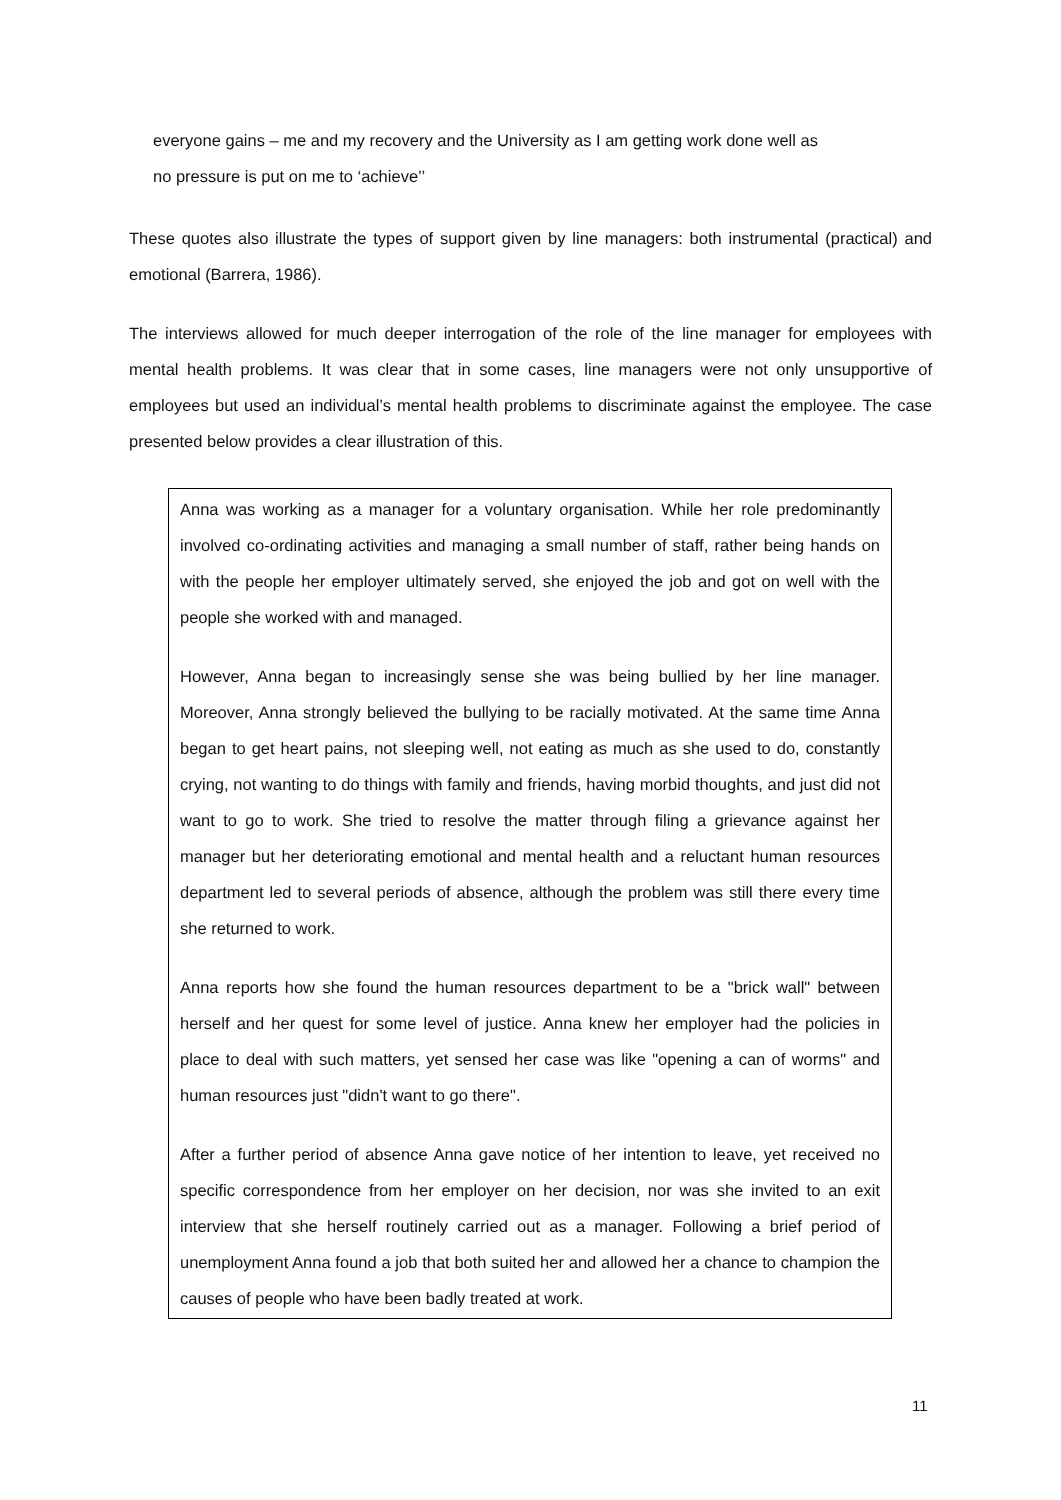everyone gains – me and my recovery and the University as I am getting work done well as
no pressure is put on me to ‘achieve’’
These quotes also illustrate the types of support given by line managers: both instrumental (practical) and emotional (Barrera, 1986).
The interviews allowed for much deeper interrogation of the role of the line manager for employees with mental health problems. It was clear that in some cases, line managers were not only unsupportive of employees but used an individual’s mental health problems to discriminate against the employee. The case presented below provides a clear illustration of this.
Anna was working as a manager for a voluntary organisation. While her role predominantly involved co-ordinating activities and managing a small number of staff, rather being hands on with the people her employer ultimately served, she enjoyed the job and got on well with the people she worked with and managed.
However, Anna began to increasingly sense she was being bullied by her line manager. Moreover, Anna strongly believed the bullying to be racially motivated. At the same time Anna began to get heart pains, not sleeping well, not eating as much as she used to do, constantly crying, not wanting to do things with family and friends, having morbid thoughts, and just did not want to go to work. She tried to resolve the matter through filing a grievance against her manager but her deteriorating emotional and mental health and a reluctant human resources department led to several periods of absence, although the problem was still there every time she returned to work.
Anna reports how she found the human resources department to be a "brick wall" between herself and her quest for some level of justice. Anna knew her employer had the policies in place to deal with such matters, yet sensed her case was like "opening a can of worms" and human resources just "didn't want to go there".
After a further period of absence Anna gave notice of her intention to leave, yet received no specific correspondence from her employer on her decision, nor was she invited to an exit interview that she herself routinely carried out as a manager. Following a brief period of unemployment Anna found a job that both suited her and allowed her a chance to champion the causes of people who have been badly treated at work.
11